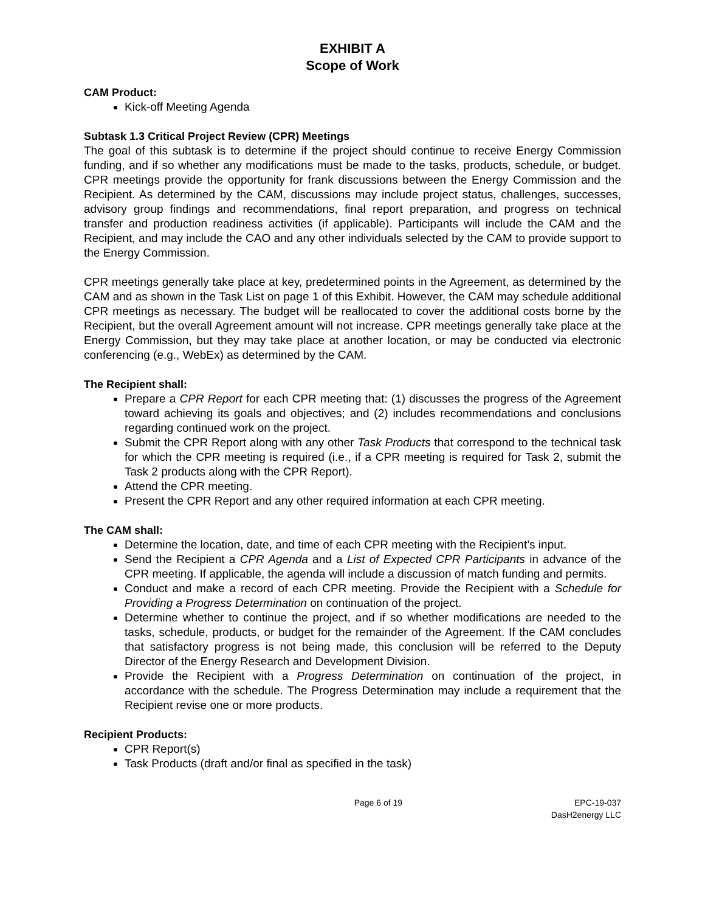EXHIBIT A
Scope of Work
CAM Product:
Kick-off Meeting Agenda
Subtask 1.3 Critical Project Review (CPR) Meetings
The goal of this subtask is to determine if the project should continue to receive Energy Commission funding, and if so whether any modifications must be made to the tasks, products, schedule, or budget. CPR meetings provide the opportunity for frank discussions between the Energy Commission and the Recipient. As determined by the CAM, discussions may include project status, challenges, successes, advisory group findings and recommendations, final report preparation, and progress on technical transfer and production readiness activities (if applicable). Participants will include the CAM and the Recipient, and may include the CAO and any other individuals selected by the CAM to provide support to the Energy Commission.
CPR meetings generally take place at key, predetermined points in the Agreement, as determined by the CAM and as shown in the Task List on page 1 of this Exhibit. However, the CAM may schedule additional CPR meetings as necessary. The budget will be reallocated to cover the additional costs borne by the Recipient, but the overall Agreement amount will not increase. CPR meetings generally take place at the Energy Commission, but they may take place at another location, or may be conducted via electronic conferencing (e.g., WebEx) as determined by the CAM.
The Recipient shall:
Prepare a CPR Report for each CPR meeting that: (1) discusses the progress of the Agreement toward achieving its goals and objectives; and (2) includes recommendations and conclusions regarding continued work on the project.
Submit the CPR Report along with any other Task Products that correspond to the technical task for which the CPR meeting is required (i.e., if a CPR meeting is required for Task 2, submit the Task 2 products along with the CPR Report).
Attend the CPR meeting.
Present the CPR Report and any other required information at each CPR meeting.
The CAM shall:
Determine the location, date, and time of each CPR meeting with the Recipient’s input.
Send the Recipient a CPR Agenda and a List of Expected CPR Participants in advance of the CPR meeting. If applicable, the agenda will include a discussion of match funding and permits.
Conduct and make a record of each CPR meeting. Provide the Recipient with a Schedule for Providing a Progress Determination on continuation of the project.
Determine whether to continue the project, and if so whether modifications are needed to the tasks, schedule, products, or budget for the remainder of the Agreement. If the CAM concludes that satisfactory progress is not being made, this conclusion will be referred to the Deputy Director of the Energy Research and Development Division.
Provide the Recipient with a Progress Determination on continuation of the project, in accordance with the schedule. The Progress Determination may include a requirement that the Recipient revise one or more products.
Recipient Products:
CPR Report(s)
Task Products (draft and/or final as specified in the task)
Page 6 of 19 EPC-19-037
DasH2energy LLC